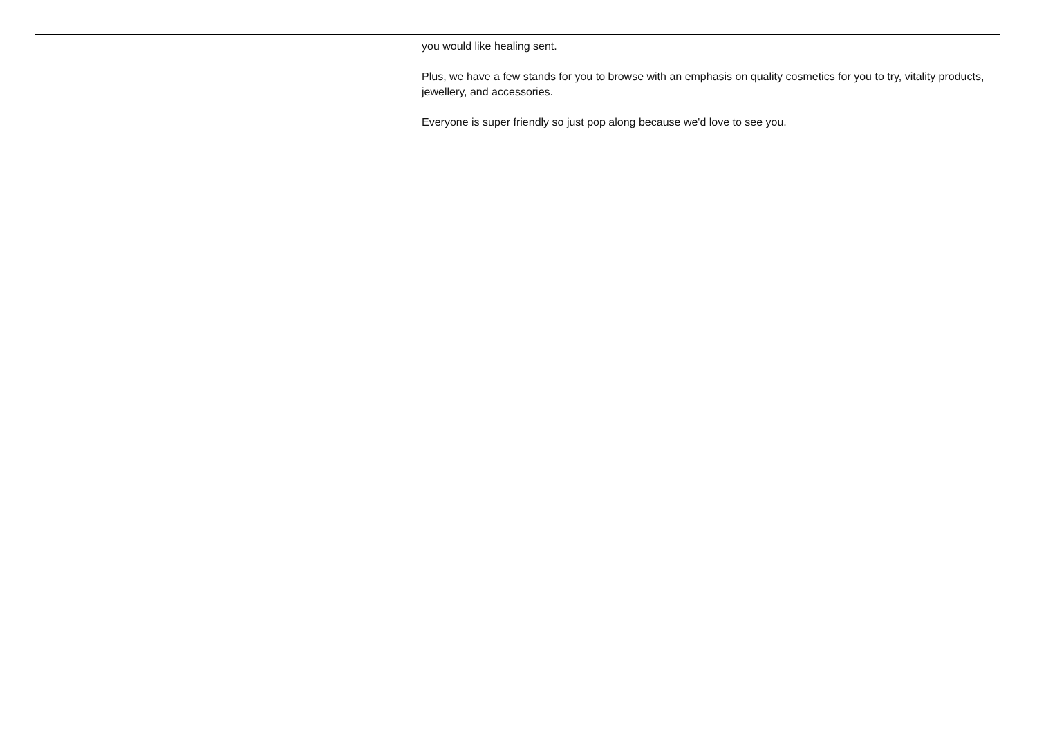you would like healing sent.
Plus, we have a few stands for you to browse with an emphasis on quality cosmetics for you to try, vitality products, jewellery, and accessories.
Everyone is super friendly so just pop along because we'd love to see you.